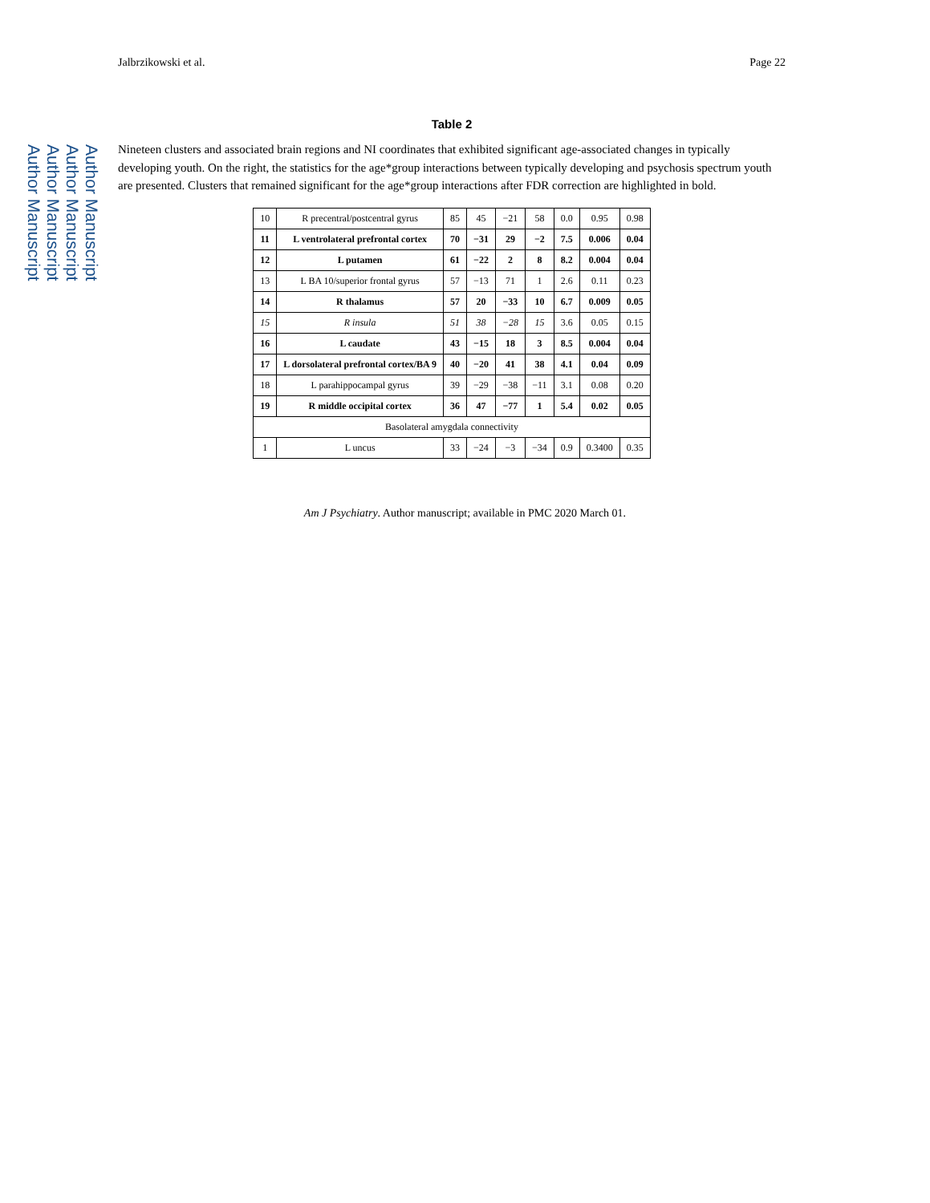Author Manuscript
Author Manuscript
Author Manuscript
Author Manuscript
Jalbrzikowski et al. Page 22
Table 2
Nineteen clusters and associated brain regions and NI coordinates that exhibited significant age-associated changes in typically developing youth. On the right, the statistics for the age*group interactions between typically developing and psychosis spectrum youth are presented. Clusters that remained significant for the age*group interactions after FDR correction are highlighted in bold.
| 10 | R precentral/postcentral gyrus | 85 | 45 | −21 | 58 | 0.0 | 0.95 | 0.98 |
| 11 | L ventrolateral prefrontal cortex | 70 | −31 | 29 | −2 | 7.5 | 0.006 | 0.04 |
| 12 | L putamen | 61 | −22 | 2 | 8 | 8.2 | 0.004 | 0.04 |
| 13 | L BA 10/superior frontal gyrus | 57 | −13 | 71 | 1 | 2.6 | 0.11 | 0.23 |
| 14 | R thalamus | 57 | 20 | −33 | 10 | 6.7 | 0.009 | 0.05 |
| 15 | R insula | 51 | 38 | −28 | 15 | 3.6 | 0.05 | 0.15 |
| 16 | L caudate | 43 | −15 | 18 | 3 | 8.5 | 0.004 | 0.04 |
| 17 | L dorsolateral prefrontal cortex/BA 9 | 40 | −20 | 41 | 38 | 4.1 | 0.04 | 0.09 |
| 18 | L parahippocampal gyrus | 39 | −29 | −38 | −11 | 3.1 | 0.08 | 0.20 |
| 19 | R middle occipital cortex | 36 | 47 | −77 | 1 | 5.4 | 0.02 | 0.05 |
| Basolateral amygdala connectivity | | | | | | | | |
| 1 | L uncus | 33 | −24 | −3 | −34 | 0.9 | 0.3400 | 0.35 |
Am J Psychiatry. Author manuscript; available in PMC 2020 March 01.